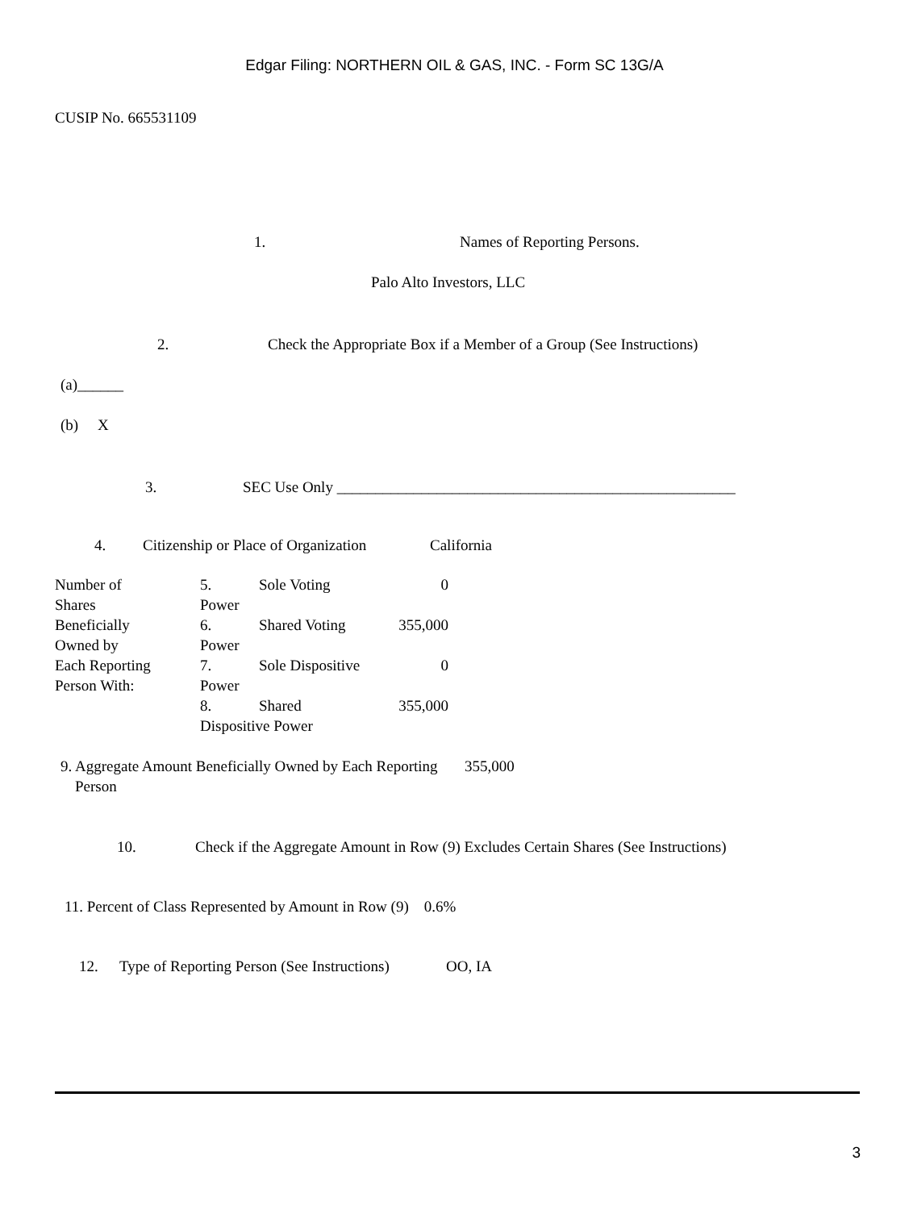Edgar Filing: NORTHERN OIL & GAS, INC. - Form SC 13G/A
CUSIP No. 665531109
1. Names of Reporting Persons.
Palo Alto Investors, LLC
2. Check the Appropriate Box if a Member of a Group (See Instructions)
(a)______
(b) X
3. SEC Use Only ____________________________________________________
4. Citizenship or Place of Organization California
| Number of Shares Beneficially Owned by Each Reporting Person With: | 5. | Sole Voting | 0 |
| | Power | | |
| | 6. | Shared Voting | 355,000 |
| | Power | | |
| | 7. | Sole Dispositive | 0 |
| | Power | | |
| | 8. | Shared | 355,000 |
| | Dispositive Power | | |
9. Aggregate Amount Beneficially Owned by Each Reporting Person 355,000
10. Check if the Aggregate Amount in Row (9) Excludes Certain Shares (See Instructions)
11. Percent of Class Represented by Amount in Row (9) 0.6%
12. Type of Reporting Person (See Instructions) OO, IA
3